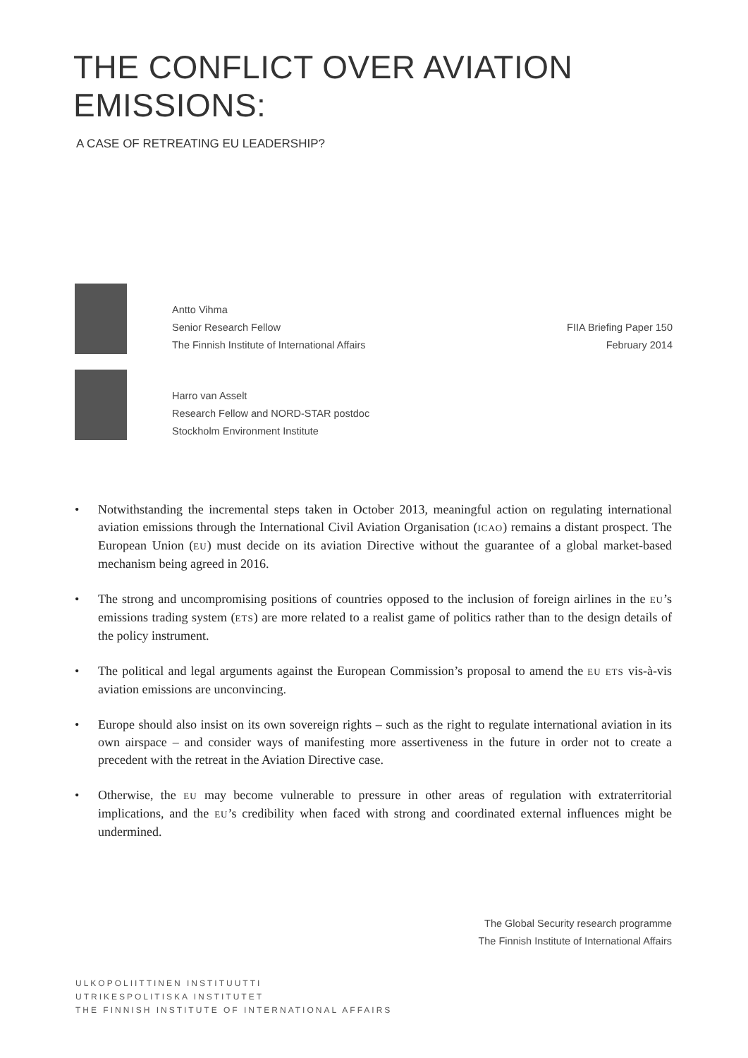THE CONFLICT OVER AVIATION EMISSIONS:
A CASE OF RETREATING EU LEADERSHIP?
Antto Vihma
Senior Research Fellow
The Finnish Institute of International Affairs
FIIA Briefing Paper 150
February 2014
Harro van Asselt
Research Fellow and NORD-STAR postdoc
Stockholm Environment Institute
• Notwithstanding the incremental steps taken in October 2013, meaningful action on regulating international aviation emissions through the International Civil Aviation Organisation (ICAO) remains a distant prospect. The European Union (EU) must decide on its aviation Directive without the guarantee of a global market-based mechanism being agreed in 2016.
• The strong and uncompromising positions of countries opposed to the inclusion of foreign airlines in the EU’s emissions trading system (ETS) are more related to a realist game of politics rather than to the design details of the policy instrument.
• The political and legal arguments against the European Commission’s proposal to amend the EU ETS vis-à-vis aviation emissions are unconvincing.
• Europe should also insist on its own sovereign rights – such as the right to regulate international aviation in its own airspace – and consider ways of manifesting more assertiveness in the future in order not to create a precedent with the retreat in the Aviation Directive case.
• Otherwise, the EU may become vulnerable to pressure in other areas of regulation with extraterritorial implications, and the EU’s credibility when faced with strong and coordinated external influences might be undermined.
The Global Security research programme
The Finnish Institute of International Affairs
ULKOPOLIITTINEN INSTITUUTTI
UTRIKESPOLITISKA INSTITUTET
THE FINNISH INSTITUTE OF INTERNATIONAL AFFAIRS